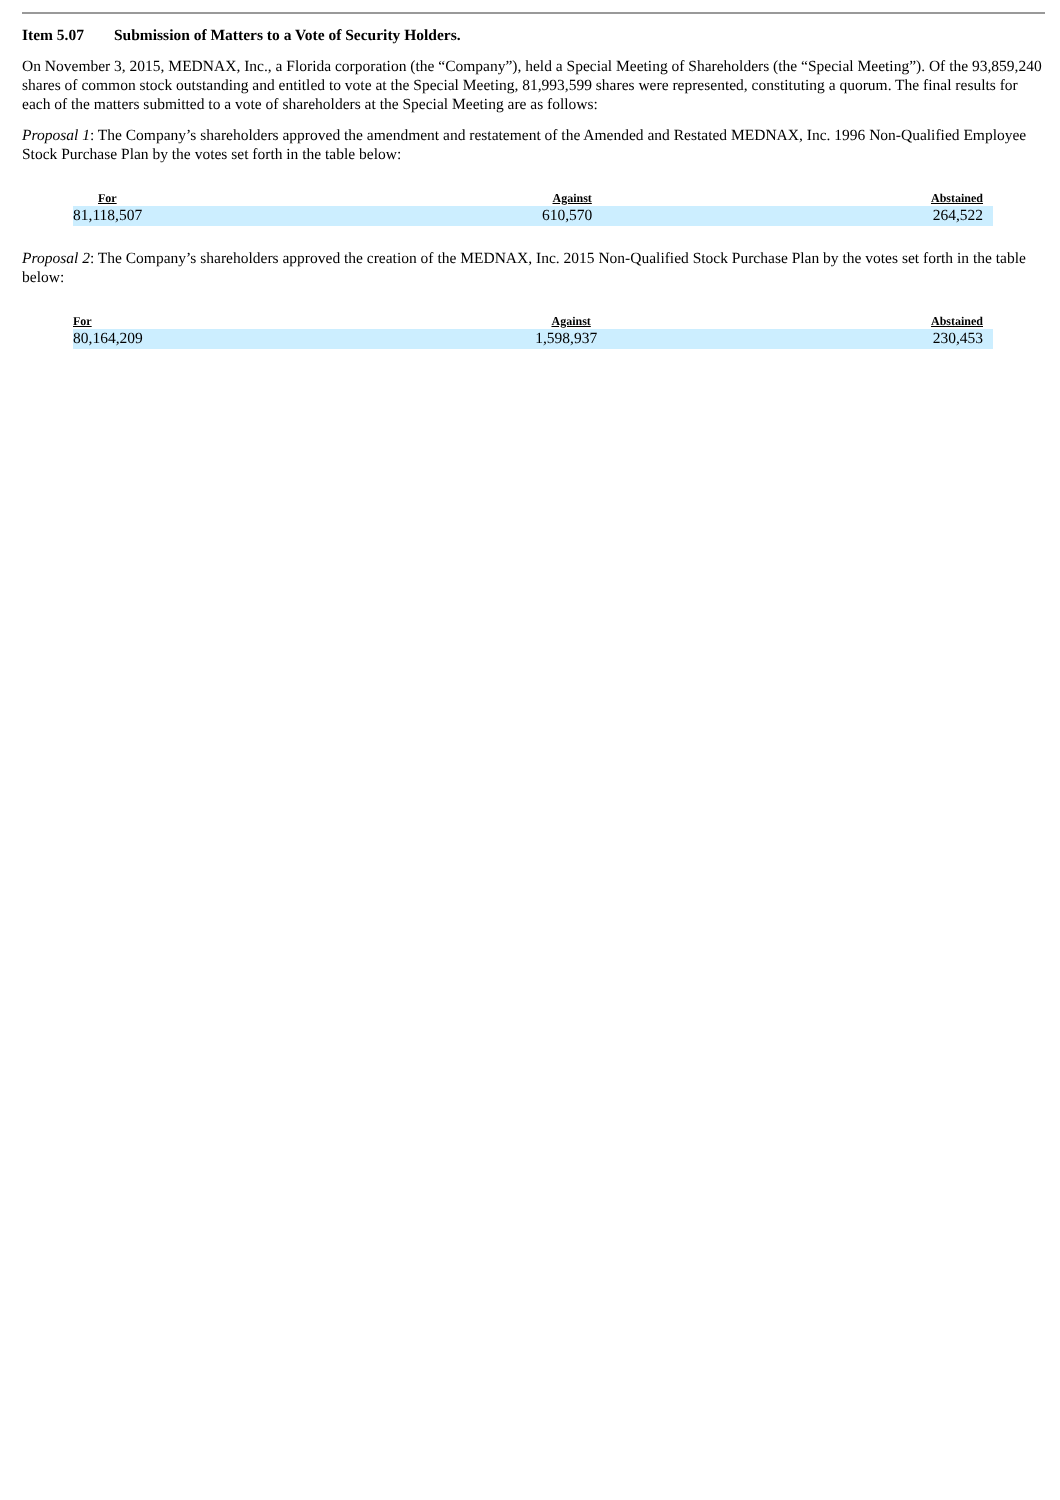Item 5.07 Submission of Matters to a Vote of Security Holders.
On November 3, 2015, MEDNAX, Inc., a Florida corporation (the “Company”), held a Special Meeting of Shareholders (the “Special Meeting”). Of the 93,859,240 shares of common stock outstanding and entitled to vote at the Special Meeting, 81,993,599 shares were represented, constituting a quorum. The final results for each of the matters submitted to a vote of shareholders at the Special Meeting are as follows:
Proposal 1: The Company’s shareholders approved the amendment and restatement of the Amended and Restated MEDNAX, Inc. 1996 Non-Qualified Employee Stock Purchase Plan by the votes set forth in the table below:
| For | Against | Abstained |
| --- | --- | --- |
| 81,118,507 | 610,570 | 264,522 |
Proposal 2: The Company’s shareholders approved the creation of the MEDNAX, Inc. 2015 Non-Qualified Stock Purchase Plan by the votes set forth in the table below:
| For | Against | Abstained |
| --- | --- | --- |
| 80,164,209 | 1,598,937 | 230,453 |